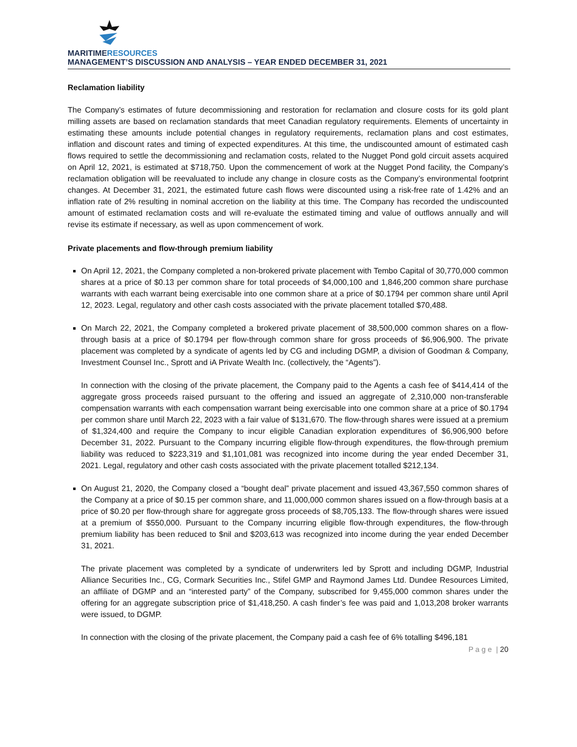MARITIMERESOURCES
MANAGEMENT’S DISCUSSION AND ANALYSIS – YEAR ENDED DECEMBER 31, 2021
Reclamation liability
The Company’s estimates of future decommissioning and restoration for reclamation and closure costs for its gold plant milling assets are based on reclamation standards that meet Canadian regulatory requirements. Elements of uncertainty in estimating these amounts include potential changes in regulatory requirements, reclamation plans and cost estimates, inflation and discount rates and timing of expected expenditures. At this time, the undiscounted amount of estimated cash flows required to settle the decommissioning and reclamation costs, related to the Nugget Pond gold circuit assets acquired on April 12, 2021, is estimated at $718,750. Upon the commencement of work at the Nugget Pond facility, the Company’s reclamation obligation will be reevaluated to include any change in closure costs as the Company’s environmental footprint changes. At December 31, 2021, the estimated future cash flows were discounted using a risk-free rate of 1.42% and an inflation rate of 2% resulting in nominal accretion on the liability at this time. The Company has recorded the undiscounted amount of estimated reclamation costs and will re-evaluate the estimated timing and value of outflows annually and will revise its estimate if necessary, as well as upon commencement of work.
Private placements and flow-through premium liability
On April 12, 2021, the Company completed a non-brokered private placement with Tembo Capital of 30,770,000 common shares at a price of $0.13 per common share for total proceeds of $4,000,100 and 1,846,200 common share purchase warrants with each warrant being exercisable into one common share at a price of $0.1794 per common share until April 12, 2023. Legal, regulatory and other cash costs associated with the private placement totalled $70,488.
On March 22, 2021, the Company completed a brokered private placement of 38,500,000 common shares on a flow-through basis at a price of $0.1794 per flow-through common share for gross proceeds of $6,906,900. The private placement was completed by a syndicate of agents led by CG and including DGMP, a division of Goodman & Company, Investment Counsel Inc., Sprott and iA Private Wealth Inc. (collectively, the “Agents”).
In connection with the closing of the private placement, the Company paid to the Agents a cash fee of $414,414 of the aggregate gross proceeds raised pursuant to the offering and issued an aggregate of 2,310,000 non-transferable compensation warrants with each compensation warrant being exercisable into one common share at a price of $0.1794 per common share until March 22, 2023 with a fair value of $131,670. The flow-through shares were issued at a premium of $1,324,400 and require the Company to incur eligible Canadian exploration expenditures of $6,906,900 before December 31, 2022. Pursuant to the Company incurring eligible flow-through expenditures, the flow-through premium liability was reduced to $223,319 and $1,101,081 was recognized into income during the year ended December 31, 2021. Legal, regulatory and other cash costs associated with the private placement totalled $212,134.
On August 21, 2020, the Company closed a “bought deal” private placement and issued 43,367,550 common shares of the Company at a price of $0.15 per common share, and 11,000,000 common shares issued on a flow-through basis at a price of $0.20 per flow-through share for aggregate gross proceeds of $8,705,133. The flow-through shares were issued at a premium of $550,000. Pursuant to the Company incurring eligible flow-through expenditures, the flow-through premium liability has been reduced to $nil and $203,613 was recognized into income during the year ended December 31, 2021.
The private placement was completed by a syndicate of underwriters led by Sprott and including DGMP, Industrial Alliance Securities Inc., CG, Cormark Securities Inc., Stifel GMP and Raymond James Ltd. Dundee Resources Limited, an affiliate of DGMP and an “interested party” of the Company, subscribed for 9,455,000 common shares under the offering for an aggregate subscription price of $1,418,250. A cash finder’s fee was paid and 1,013,208 broker warrants were issued, to DGMP.
In connection with the closing of the private placement, the Company paid a cash fee of 6% totalling $496,181
P a g e | 20